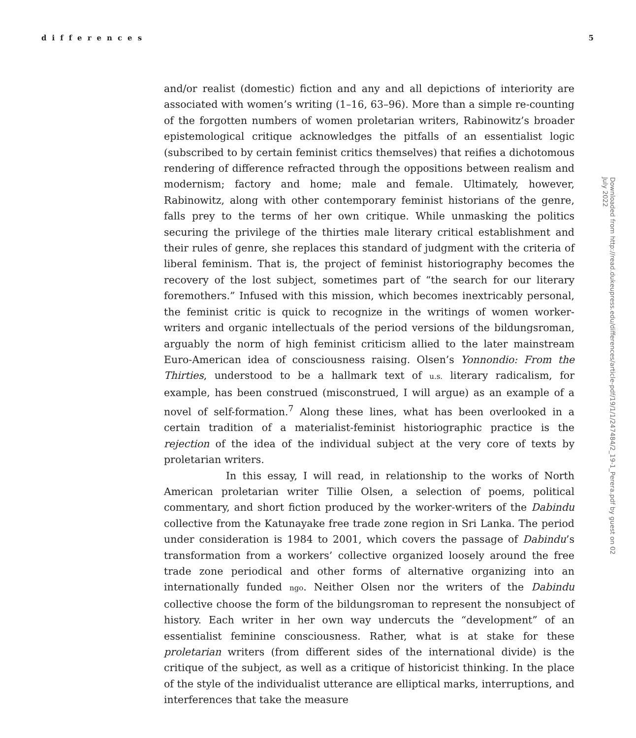differences 5
and/or realist (domestic) fiction and any and all depictions of interiority are associated with women’s writing (1–16, 63–96). More than a simple re-counting of the forgotten numbers of women proletarian writers, Rabinowitz’s broader epistemological critique acknowledges the pitfalls of an essentialist logic (subscribed to by certain feminist critics themselves) that reifies a dichotomous rendering of difference refracted through the oppositions between realism and modernism; factory and home; male and female. Ultimately, however, Rabinowitz, along with other contemporary feminist historians of the genre, falls prey to the terms of her own critique. While unmasking the politics securing the privilege of the thirties male literary critical establishment and their rules of genre, she replaces this standard of judgment with the criteria of liberal feminism. That is, the project of feminist historiography becomes the recovery of the lost subject, sometimes part of “the search for our literary foremothers.” Infused with this mission, which becomes inextricably personal, the feminist critic is quick to recognize in the writings of women worker-writers and organic intellectuals of the period versions of the bildungsroman, arguably the norm of high feminist criticism allied to the later mainstream Euro-American idea of consciousness raising. Olsen’s Yonnondio: From the Thirties, understood to be a hallmark text of u.s. literary radicalism, for example, has been construed (misconstrued, I will argue) as an example of a novel of self-formation.<sup>7</sup> Along these lines, what has been overlooked in a certain tradition of a materialist-feminist historiographic practice is the rejection of the idea of the individual subject at the very core of texts by proletarian writers.
In this essay, I will read, in relationship to the works of North American proletarian writer Tillie Olsen, a selection of poems, political commentary, and short fiction produced by the worker-writers of the Dabindu collective from the Katunayake free trade zone region in Sri Lanka. The period under consideration is 1984 to 2001, which covers the passage of Dabindu’s transformation from a workers’ collective organized loosely around the free trade zone periodical and other forms of alternative organizing into an internationally funded ngo. Neither Olsen nor the writers of the Dabindu collective choose the form of the bildungsroman to represent the nonsubject of history. Each writer in her own way undercuts the “development” of an essentialist feminine consciousness. Rather, what is at stake for these proletarian writers (from different sides of the international divide) is the critique of the subject, as well as a critique of historicist thinking. In the place of the style of the individualist utterance are elliptical marks, interruptions, and interferences that take the measure
Downloaded from http://read.dukeupress.edu/differences/article-pdf/19/1/1/247484/2_19-1_Perera.pdf by guest on 02 July 2022